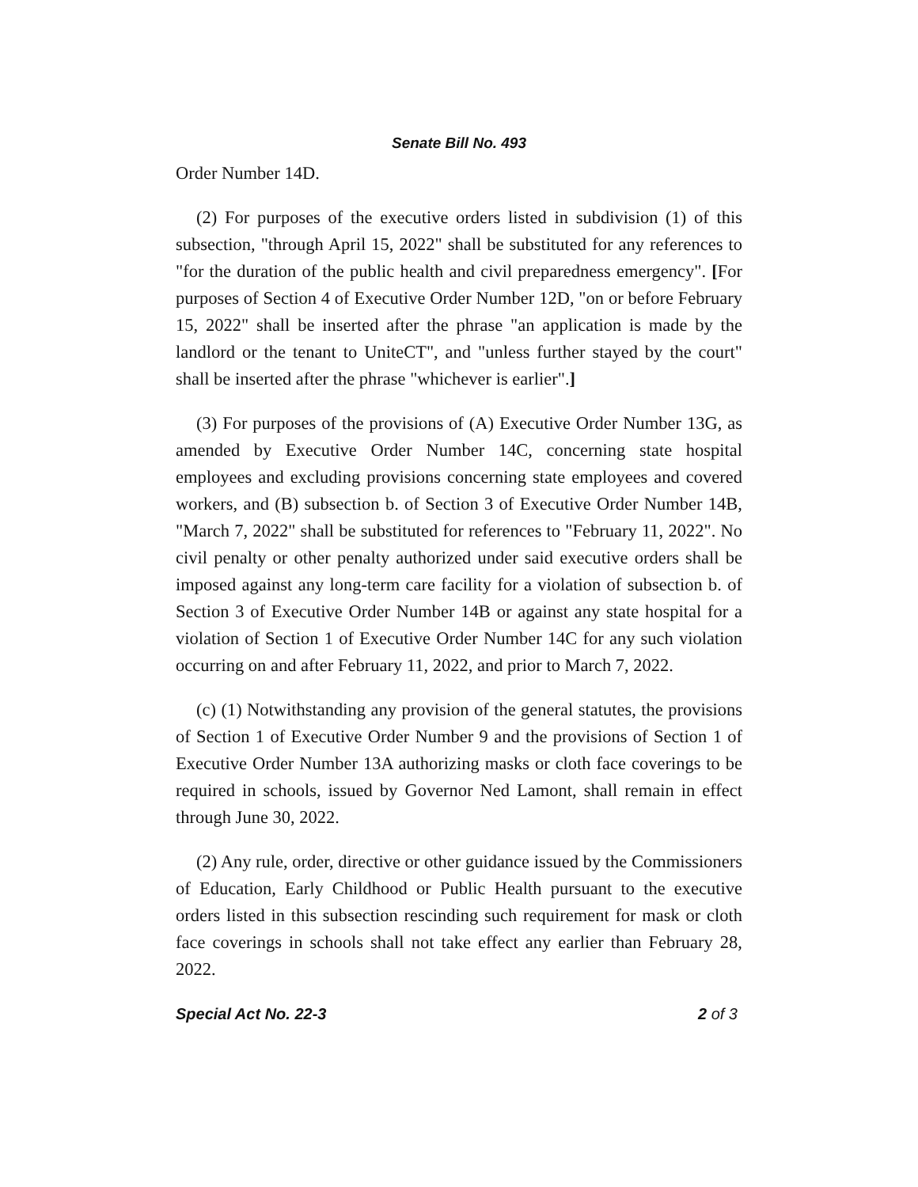Senate Bill No. 493
Order Number 14D.
(2) For purposes of the executive orders listed in subdivision (1) of this subsection, "through April 15, 2022" shall be substituted for any references to "for the duration of the public health and civil preparedness emergency". [For purposes of Section 4 of Executive Order Number 12D, "on or before February 15, 2022" shall be inserted after the phrase "an application is made by the landlord or the tenant to UniteCT", and "unless further stayed by the court" shall be inserted after the phrase "whichever is earlier".]
(3) For purposes of the provisions of (A) Executive Order Number 13G, as amended by Executive Order Number 14C, concerning state hospital employees and excluding provisions concerning state employees and covered workers, and (B) subsection b. of Section 3 of Executive Order Number 14B, "March 7, 2022" shall be substituted for references to "February 11, 2022". No civil penalty or other penalty authorized under said executive orders shall be imposed against any long-term care facility for a violation of subsection b. of Section 3 of Executive Order Number 14B or against any state hospital for a violation of Section 1 of Executive Order Number 14C for any such violation occurring on and after February 11, 2022, and prior to March 7, 2022.
(c) (1) Notwithstanding any provision of the general statutes, the provisions of Section 1 of Executive Order Number 9 and the provisions of Section 1 of Executive Order Number 13A authorizing masks or cloth face coverings to be required in schools, issued by Governor Ned Lamont, shall remain in effect through June 30, 2022.
(2) Any rule, order, directive or other guidance issued by the Commissioners of Education, Early Childhood or Public Health pursuant to the executive orders listed in this subsection rescinding such requirement for mask or cloth face coverings in schools shall not take effect any earlier than February 28, 2022.
Special Act No. 22-3 2 of 3